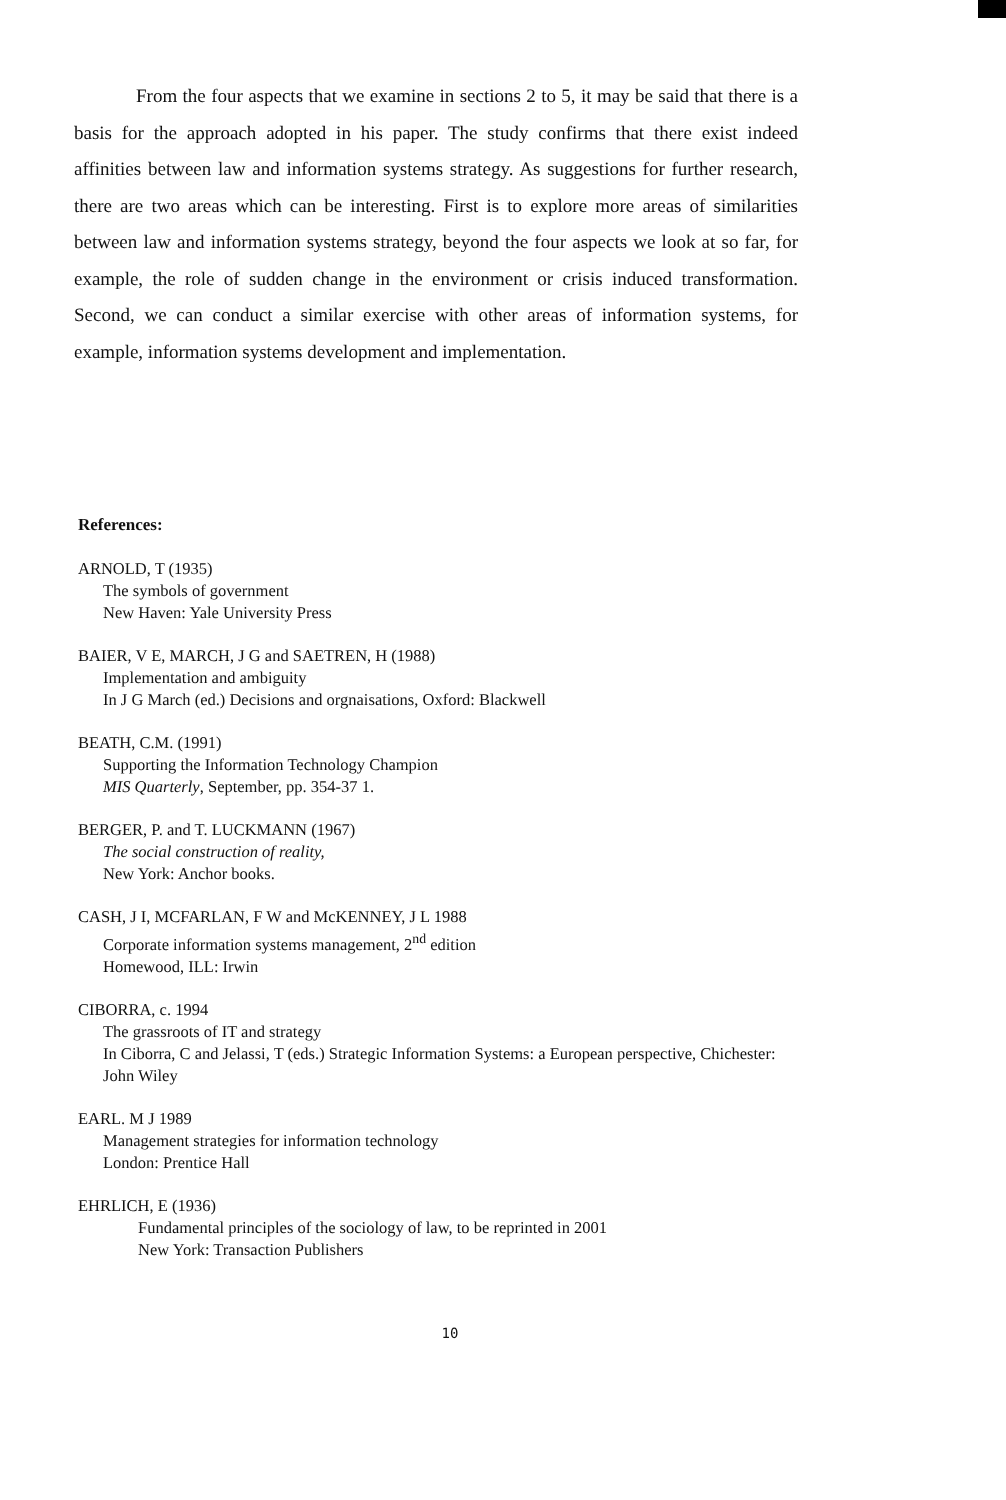From the four aspects that we examine in sections 2 to 5, it may be said that there is a basis for the approach adopted in his paper. The study confirms that there exist indeed affinities between law and information systems strategy. As suggestions for further research, there are two areas which can be interesting. First is to explore more areas of similarities between law and information systems strategy, beyond the four aspects we look at so far, for example, the role of sudden change in the environment or crisis induced transformation. Second, we can conduct a similar exercise with other areas of information systems, for example, information systems development and implementation.
References:
ARNOLD, T (1935)
The symbols of government
New Haven: Yale University Press
BAIER, V E, MARCH, J G and SAETREN, H (1988)
Implementation and ambiguity
In J G March (ed.) Decisions and orgnaisations, Oxford: Blackwell
BEATH, C.M. (1991)
Supporting the Information Technology Champion
MIS Quarterly, September, pp. 354-37 1.
BERGER, P. and T. LUCKMANN (1967)
The social construction of reality,
New York: Anchor books.
CASH, J I, MCFARLAN, F W and McKENNEY, J L 1988
Corporate information systems management, 2<sup>nd</sup> edition
Homewood, ILL: Irwin
CIBORRA, c. 1994
The grassroots of IT and strategy
In Ciborra, C and Jelassi, T (eds.) Strategic Information Systems: a European perspective, Chichester: John Wiley
EARL. M J 1989
Management strategies for information technology
London: Prentice Hall
EHRLICH, E (1936)
Fundamental principles of the sociology of law, to be reprinted in 2001
New York: Transaction Publishers
10